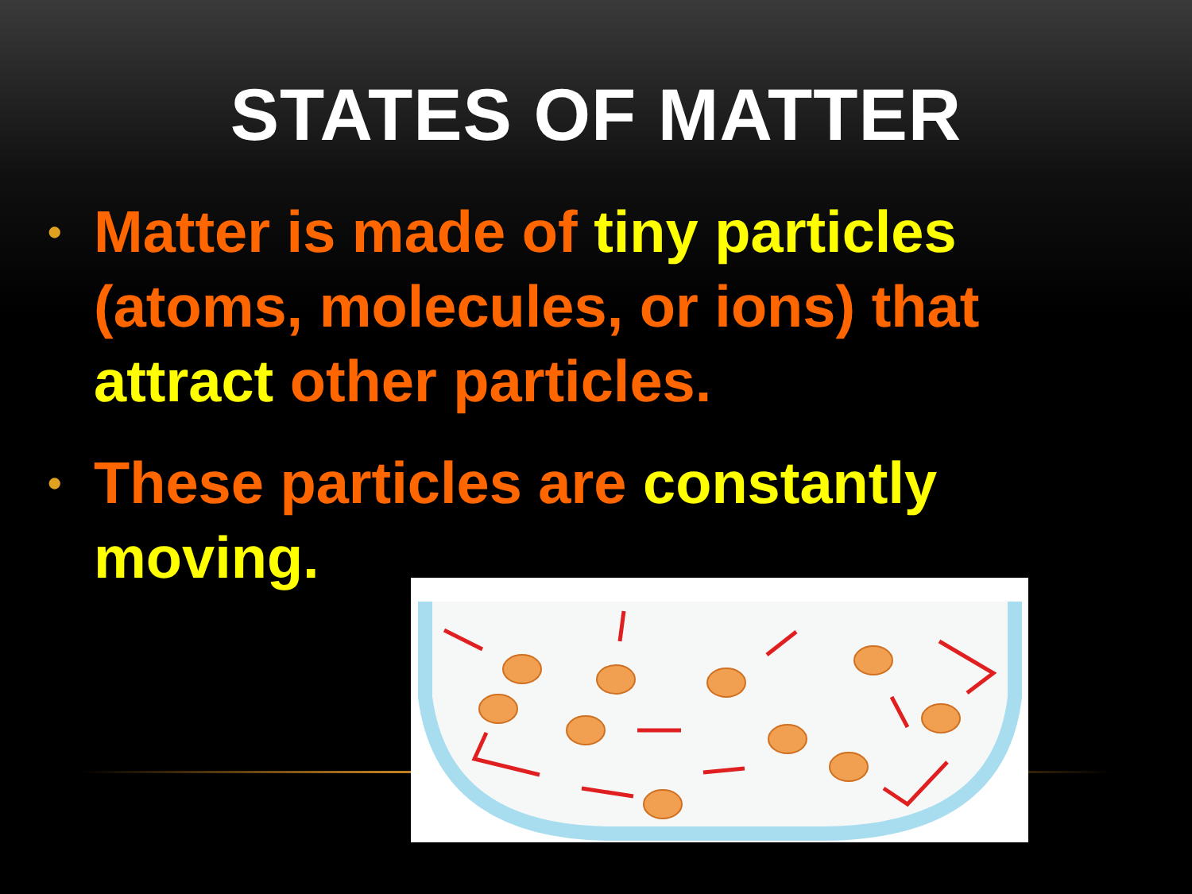STATES OF MATTER
• Matter is made of tiny particles (atoms, molecules, or ions) that attract other particles.
• These particles are constantly moving.